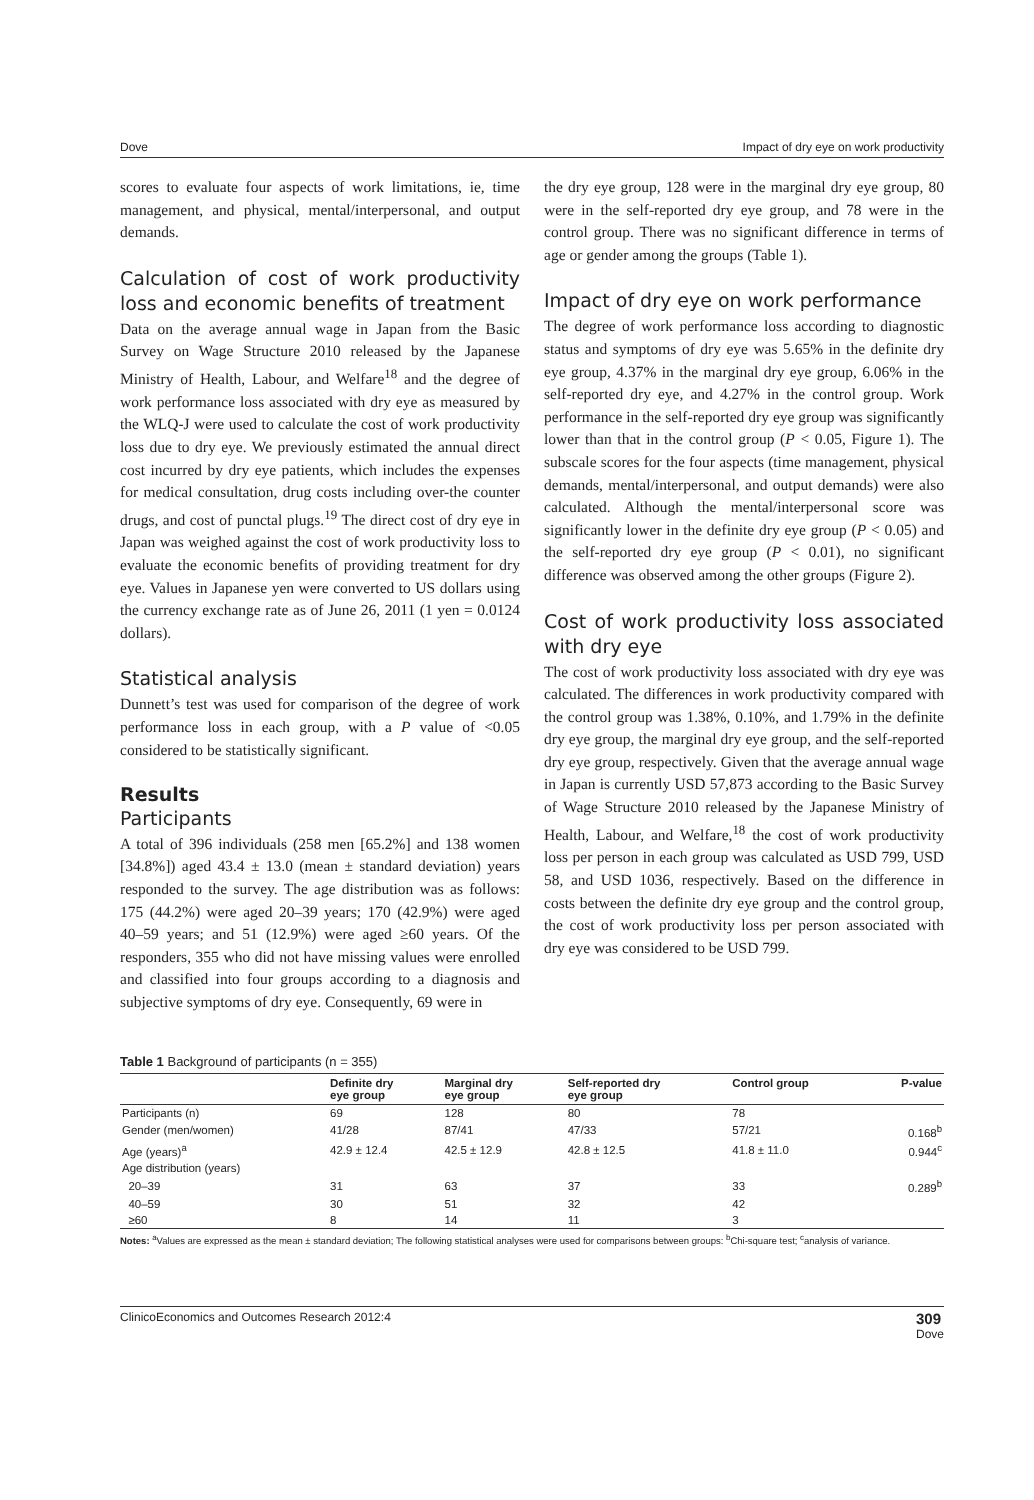Dove Impact of dry eye on work productivity
scores to evaluate four aspects of work limitations, ie, time management, and physical, mental/interpersonal, and output demands.
Calculation of cost of work productivity loss and economic benefits of treatment
Data on the average annual wage in Japan from the Basic Survey on Wage Structure 2010 released by the Japanese Ministry of Health, Labour, and Welfare<sup>18</sup> and the degree of work performance loss associated with dry eye as measured by the WLQ-J were used to calculate the cost of work productivity loss due to dry eye. We previously estimated the annual direct cost incurred by dry eye patients, which includes the expenses for medical consultation, drug costs including over-the counter drugs, and cost of punctal plugs.<sup>19</sup> The direct cost of dry eye in Japan was weighed against the cost of work productivity loss to evaluate the economic benefits of providing treatment for dry eye. Values in Japanese yen were converted to US dollars using the currency exchange rate as of June 26, 2011 (1 yen = 0.0124 dollars).
Statistical analysis
Dunnett’s test was used for comparison of the degree of work performance loss in each group, with a P value of <0.05 considered to be statistically significant.
Results
Participants
A total of 396 individuals (258 men [65.2%] and 138 women [34.8%]) aged 43.4 ± 13.0 (mean ± standard deviation) years responded to the survey. The age distribution was as follows: 175 (44.2%) were aged 20–39 years; 170 (42.9%) were aged 40–59 years; and 51 (12.9%) were aged ≥60 years. Of the responders, 355 who did not have missing values were enrolled and classified into four groups according to a diagnosis and subjective symptoms of dry eye. Consequently, 69 were in
the dry eye group, 128 were in the marginal dry eye group, 80 were in the self-reported dry eye group, and 78 were in the control group. There was no significant difference in terms of age or gender among the groups (Table 1).
Impact of dry eye on work performance
The degree of work performance loss according to diagnostic status and symptoms of dry eye was 5.65% in the definite dry eye group, 4.37% in the marginal dry eye group, 6.06% in the self-reported dry eye, and 4.27% in the control group. Work performance in the self-reported dry eye group was significantly lower than that in the control group (P < 0.05, Figure 1). The subscale scores for the four aspects (time management, physical demands, mental/interpersonal, and output demands) were also calculated. Although the mental/interpersonal score was significantly lower in the definite dry eye group (P < 0.05) and the self-reported dry eye group (P < 0.01), no significant difference was observed among the other groups (Figure 2).
Cost of work productivity loss associated with dry eye
The cost of work productivity loss associated with dry eye was calculated. The differences in work productivity compared with the control group was 1.38%, 0.10%, and 1.79% in the definite dry eye group, the marginal dry eye group, and the self-reported dry eye group, respectively. Given that the average annual wage in Japan is currently USD 57,873 according to the Basic Survey of Wage Structure 2010 released by the Japanese Ministry of Health, Labour, and Welfare,<sup>18</sup> the cost of work productivity loss per person in each group was calculated as USD 799, USD 58, and USD 1036, respectively. Based on the difference in costs between the definite dry eye group and the control group, the cost of work productivity loss per person associated with dry eye was considered to be USD 799.
Table 1 Background of participants (n = 355)
| | Definite dry eye group | Marginal dry eye group | Self-reported dry eye group | Control group | P-value |
| --- | --- | --- | --- | --- | --- |
| Participants (n) | 69 | 128 | 80 | 78 | |
| Gender (men/women) | 41/28 | 87/41 | 47/33 | 57/21 | 0.168<sup>b</sup> |
| Age (years)<sup>a</sup> | 42.9 ± 12.4 | 42.5 ± 12.9 | 42.8 ± 12.5 | 41.8 ± 11.0 | 0.944<sup>c</sup> |
| Age distribution (years) | | | | | |
| 20–39 | 31 | 63 | 37 | 33 | 0.289<sup>b</sup> |
| 40–59 | 30 | 51 | 32 | 42 | |
| ≥60 | 8 | 14 | 11 | 3 | |
Notes: <sup>a</sup>Values are expressed as the mean ± standard deviation; The following statistical analyses were used for comparisons between groups: <sup>b</sup>Chi-square test; <sup>c</sup>analysis of variance.
ClinicoEconomics and Outcomes Research 2012:4 309
Dove